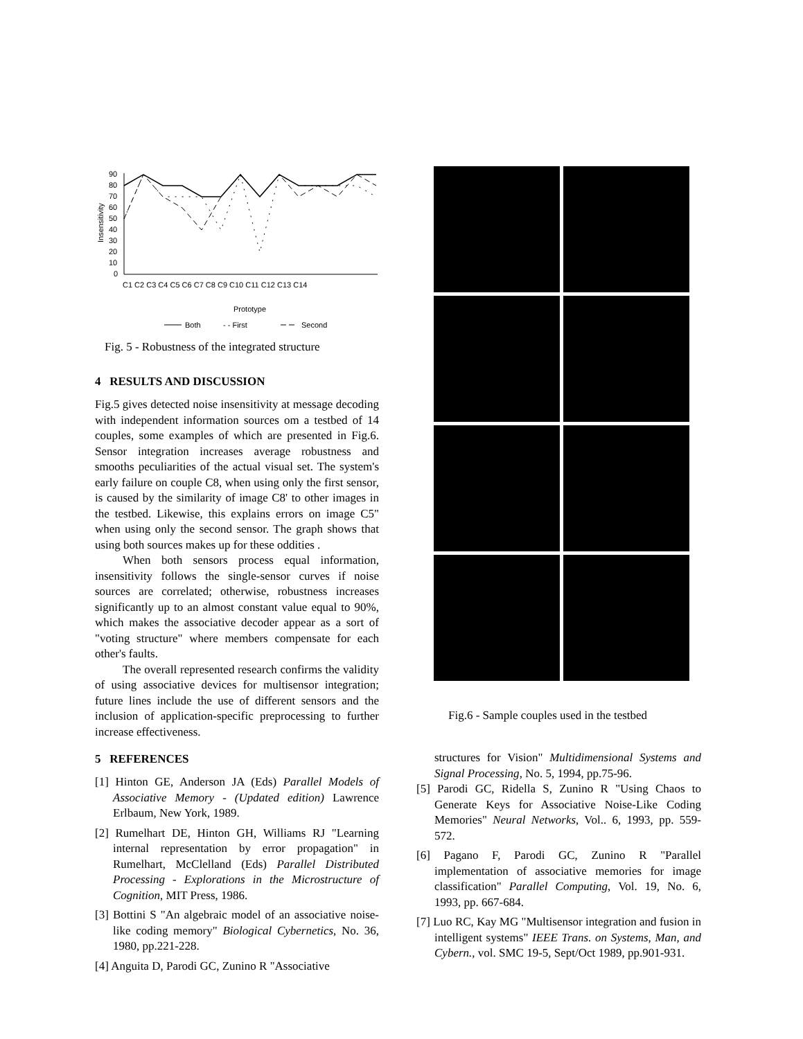Insensitivity
90
80
70
60
50
40
30
20
10
0
Prototype
C1 C2 C3 C4 C5 C6 C7 C8 C9 C10 C11 C12 C13 C14
Both
- - First
Second
Fig. 5 - Robustness of the integrated structure
4 RESULTS AND DISCUSSION
Fig.5 gives detected noise insensitivity at message decoding with independent information sources om a testbed of 14 couples, some examples of which are presented in Fig.6. Sensor integration increases average robustness and smooths peculiarities of the actual visual set. The system's early failure on couple C8, when using only the first sensor, is caused by the similarity of image C8' to other images in the testbed. Likewise, this explains errors on image C5" when using only the second sensor. The graph shows that using both sources makes up for these oddities .
When both sensors process equal information, insensitivity follows the single-sensor curves if noise sources are correlated; otherwise, robustness increases significantly up to an almost constant value equal to 90%, which makes the associative decoder appear as a sort of "voting structure" where members compensate for each other's faults.
The overall represented research confirms the validity of using associative devices for multisensor integration; future lines include the use of different sensors and the inclusion of application-specific preprocessing to further increase effectiveness.
5 REFERENCES
[1] Hinton GE, Anderson JA (Eds) Parallel Models of Associative Memory - (Updated edition) Lawrence Erlbaum, New York, 1989.
[2] Rumelhart DE, Hinton GH, Williams RJ "Learning internal representation by error propagation" in Rumelhart, McClelland (Eds) Parallel Distributed Processing - Explorations in the Microstructure of Cognition, MIT Press, 1986.
[3] Bottini S "An algebraic model of an associative noise-like coding memory" Biological Cybernetics, No. 36, 1980, pp.221-228.
[4] Anguita D, Parodi GC, Zunino R "Associative
Fig.6 - Sample couples used in the testbed
structures for Vision" Multidimensional Systems and Signal Processing, No. 5, 1994, pp.75-96.
[5] Parodi GC, Ridella S, Zunino R "Using Chaos to Generate Keys for Associative Noise-Like Coding Memories" Neural Networks, Vol.. 6, 1993, pp. 559-572.
[6] Pagano F, Parodi GC, Zunino R "Parallel implementation of associative memories for image classification" Parallel Computing, Vol. 19, No. 6, 1993, pp. 667-684.
[7] Luo RC, Kay MG "Multisensor integration and fusion in intelligent systems" IEEE Trans. on Systems, Man, and Cybern., vol. SMC 19-5, Sept/Oct 1989, pp.901-931.